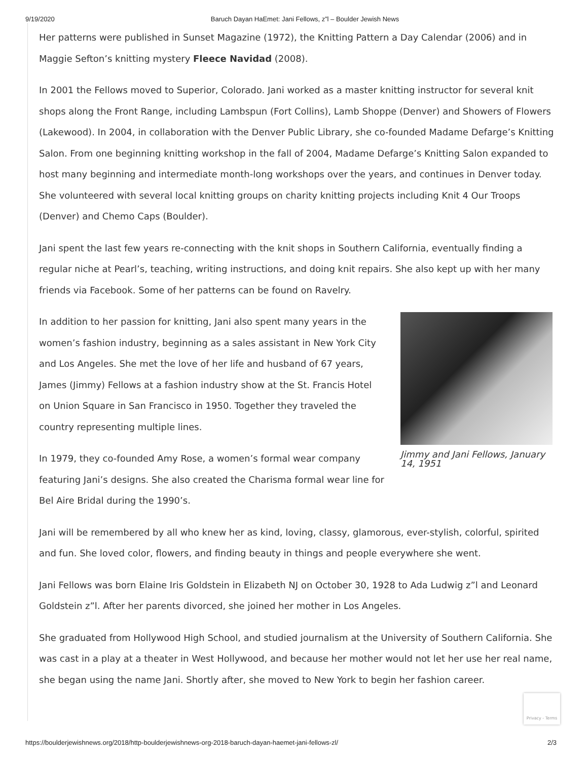9/19/2020 Baruch Dayan HaEmet: Jani Fellows, z”l – Boulder Jewish News
Her patterns were published in Sunset Magazine (1972), the Knitting Pattern a Day Calendar (2006) and in Maggie Sefton’s knitting mystery Fleece Navidad (2008).
In 2001 the Fellows moved to Superior, Colorado. Jani worked as a master knitting instructor for several knit shops along the Front Range, including Lambspun (Fort Collins), Lamb Shoppe (Denver) and Showers of Flowers (Lakewood). In 2004, in collaboration with the Denver Public Library, she co-founded Madame Defarge’s Knitting Salon. From one beginning knitting workshop in the fall of 2004, Madame Defarge’s Knitting Salon expanded to host many beginning and intermediate month-long workshops over the years, and continues in Denver today. She volunteered with several local knitting groups on charity knitting projects including Knit 4 Our Troops (Denver) and Chemo Caps (Boulder).
Jani spent the last few years re-connecting with the knit shops in Southern California, eventually finding a regular niche at Pearl’s, teaching, writing instructions, and doing knit repairs. She also kept up with her many friends via Facebook. Some of her patterns can be found on Ravelry.
In addition to her passion for knitting, Jani also spent many years in the women’s fashion industry, beginning as a sales assistant in New York City and Los Angeles. She met the love of her life and husband of 67 years, James (Jimmy) Fellows at a fashion industry show at the St. Francis Hotel on Union Square in San Francisco in 1950. Together they traveled the country representing multiple lines.
In 1979, they co-founded Amy Rose, a women’s formal wear company featuring Jani’s designs. She also created the Charisma formal wear line for Bel Aire Bridal during the 1990’s.
Jimmy and Jani Fellows, January 14, 1951
Jani will be remembered by all who knew her as kind, loving, classy, glamorous, ever-stylish, colorful, spirited and fun. She loved color, flowers, and finding beauty in things and people everywhere she went.
Jani Fellows was born Elaine Iris Goldstein in Elizabeth NJ on October 30, 1928 to Ada Ludwig z”l and Leonard Goldstein z”l. After her parents divorced, she joined her mother in Los Angeles.
She graduated from Hollywood High School, and studied journalism at the University of Southern California. She was cast in a play at a theater in West Hollywood, and because her mother would not let her use her real name, she began using the name Jani. Shortly after, she moved to New York to begin her fashion career.
Privacy - Terms
https://boulderjewishnews.org/2018/http-boulderjewishnews-org-2018-baruch-dayan-haemet-jani-fellows-zl/ 2/3